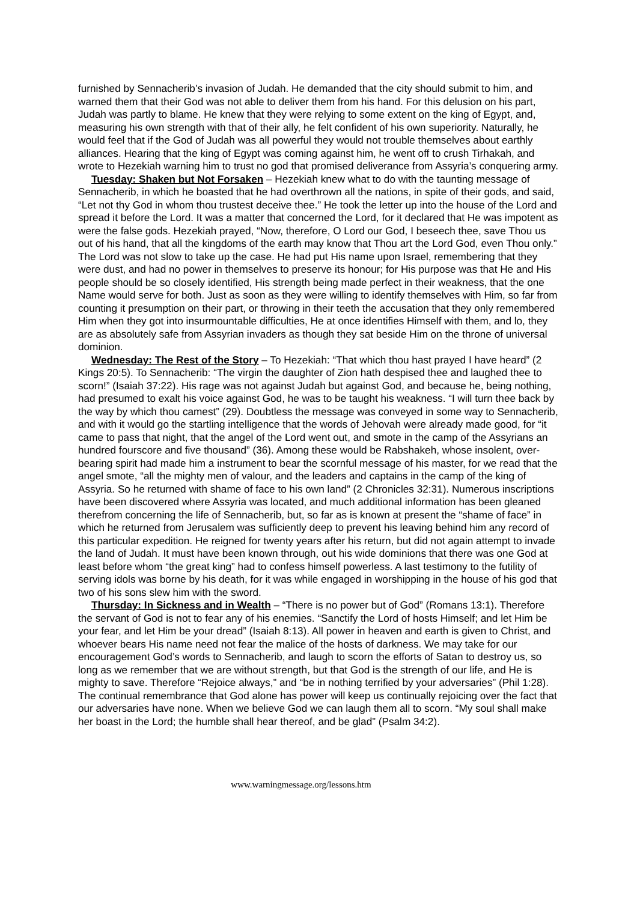furnished by Sennacherib’s invasion of Judah. He demanded that the city should submit to him, and warned them that their God was not able to deliver them from his hand. For this delusion on his part, Judah was partly to blame. He knew that they were relying to some extent on the king of Egypt, and, measuring his own strength with that of their ally, he felt confident of his own superiority. Naturally, he would feel that if the God of Judah was all powerful they would not trouble themselves about earthly alliances. Hearing that the king of Egypt was coming against him, he went off to crush Tirhakah, and wrote to Hezekiah warning him to trust no god that promised deliverance from Assyria’s conquering army.
Tuesday: Shaken but Not Forsaken – Hezekiah knew what to do with the taunting message of Sennacherib, in which he boasted that he had overthrown all the nations, in spite of their gods, and said, “Let not thy God in whom thou trustest deceive thee.” He took the letter up into the house of the Lord and spread it before the Lord. It was a matter that concerned the Lord, for it declared that He was impotent as were the false gods. Hezekiah prayed, “Now, therefore, O Lord our God, I beseech thee, save Thou us out of his hand, that all the kingdoms of the earth may know that Thou art the Lord God, even Thou only.” The Lord was not slow to take up the case. He had put His name upon Israel, remembering that they were dust, and had no power in themselves to preserve its honour; for His purpose was that He and His people should be so closely identified, His strength being made perfect in their weakness, that the one Name would serve for both. Just as soon as they were willing to identify themselves with Him, so far from counting it presumption on their part, or throwing in their teeth the accusation that they only remembered Him when they got into insurmountable difficulties, He at once identifies Himself with them, and lo, they are as absolutely safe from Assyrian invaders as though they sat beside Him on the throne of universal dominion.
Wednesday: The Rest of the Story – To Hezekiah: “That which thou hast prayed I have heard” (2 Kings 20:5). To Sennacherib: “The virgin the daughter of Zion hath despised thee and laughed thee to scorn!” (Isaiah 37:22). His rage was not against Judah but against God, and because he, being nothing, had presumed to exalt his voice against God, he was to be taught his weakness. “I will turn thee back by the way by which thou camest” (29). Doubtless the message was conveyed in some way to Sennacherib, and with it would go the startling intelligence that the words of Jehovah were already made good, for “it came to pass that night, that the angel of the Lord went out, and smote in the camp of the Assyrians an hundred fourscore and five thousand” (36). Among these would be Rabshakeh, whose insolent, over-bearing spirit had made him a instrument to bear the scornful message of his master, for we read that the angel smote, “all the mighty men of valour, and the leaders and captains in the camp of the king of Assyria. So he returned with shame of face to his own land” (2 Chronicles 32:31). Numerous inscriptions have been discovered where Assyria was located, and much additional information has been gleaned therefrom concerning the life of Sennacherib, but, so far as is known at present the “shame of face” in which he returned from Jerusalem was sufficiently deep to prevent his leaving behind him any record of this particular expedition. He reigned for twenty years after his return, but did not again attempt to invade the land of Judah. It must have been known through, out his wide dominions that there was one God at least before whom “the great king” had to confess himself powerless. A last testimony to the futility of serving idols was borne by his death, for it was while engaged in worshipping in the house of his god that two of his sons slew him with the sword.
Thursday: In Sickness and in Wealth – “There is no power but of God” (Romans 13:1). Therefore the servant of God is not to fear any of his enemies. “Sanctify the Lord of hosts Himself; and let Him be your fear, and let Him be your dread” (Isaiah 8:13). All power in heaven and earth is given to Christ, and whoever bears His name need not fear the malice of the hosts of darkness. We may take for our encouragement God’s words to Sennacherib, and laugh to scorn the efforts of Satan to destroy us, so long as we remember that we are without strength, but that God is the strength of our life, and He is mighty to save. Therefore “Rejoice always,” and “be in nothing terrified by your adversaries” (Phil 1:28). The continual remembrance that God alone has power will keep us continually rejoicing over the fact that our adversaries have none. When we believe God we can laugh them all to scorn. “My soul shall make her boast in the Lord; the humble shall hear thereof, and be glad” (Psalm 34:2).
www.warningmessage.org/lessons.htm